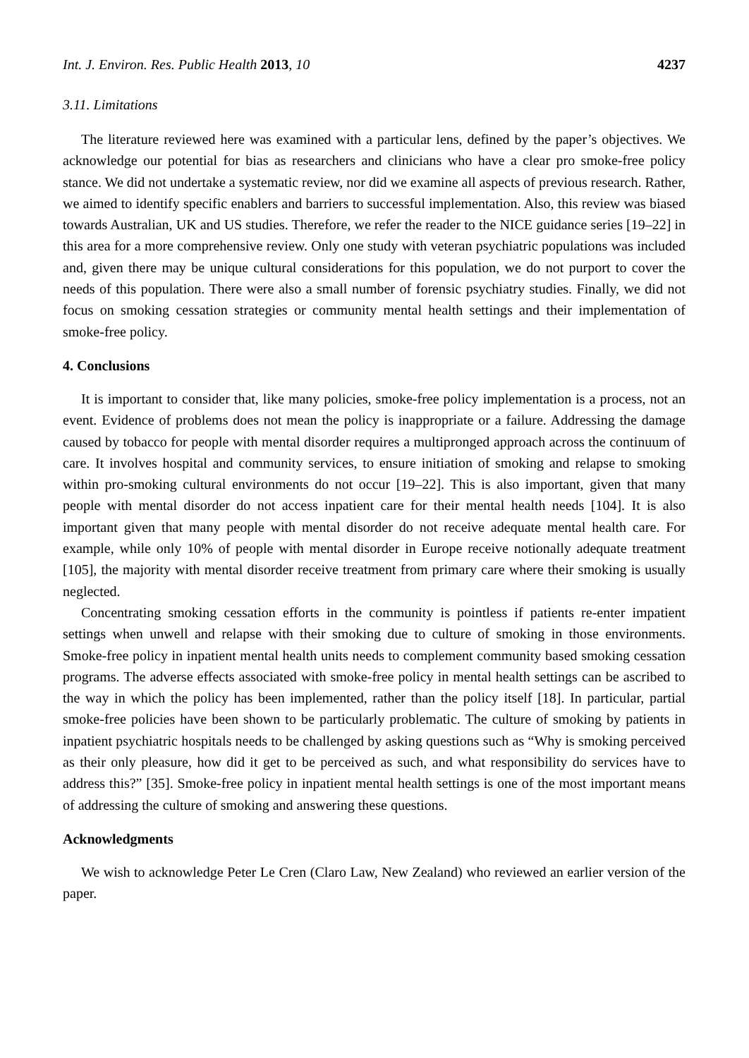Int. J. Environ. Res. Public Health 2013, 10 4237
3.11. Limitations
The literature reviewed here was examined with a particular lens, defined by the paper’s objectives. We acknowledge our potential for bias as researchers and clinicians who have a clear pro smoke-free policy stance. We did not undertake a systematic review, nor did we examine all aspects of previous research. Rather, we aimed to identify specific enablers and barriers to successful implementation. Also, this review was biased towards Australian, UK and US studies. Therefore, we refer the reader to the NICE guidance series [19–22] in this area for a more comprehensive review. Only one study with veteran psychiatric populations was included and, given there may be unique cultural considerations for this population, we do not purport to cover the needs of this population. There were also a small number of forensic psychiatry studies. Finally, we did not focus on smoking cessation strategies or community mental health settings and their implementation of smoke-free policy.
4. Conclusions
It is important to consider that, like many policies, smoke-free policy implementation is a process, not an event. Evidence of problems does not mean the policy is inappropriate or a failure. Addressing the damage caused by tobacco for people with mental disorder requires a multipronged approach across the continuum of care. It involves hospital and community services, to ensure initiation of smoking and relapse to smoking within pro-smoking cultural environments do not occur [19–22]. This is also important, given that many people with mental disorder do not access inpatient care for their mental health needs [104]. It is also important given that many people with mental disorder do not receive adequate mental health care. For example, while only 10% of people with mental disorder in Europe receive notionally adequate treatment [105], the majority with mental disorder receive treatment from primary care where their smoking is usually neglected.
Concentrating smoking cessation efforts in the community is pointless if patients re-enter impatient settings when unwell and relapse with their smoking due to culture of smoking in those environments. Smoke-free policy in inpatient mental health units needs to complement community based smoking cessation programs. The adverse effects associated with smoke-free policy in mental health settings can be ascribed to the way in which the policy has been implemented, rather than the policy itself [18]. In particular, partial smoke-free policies have been shown to be particularly problematic. The culture of smoking by patients in inpatient psychiatric hospitals needs to be challenged by asking questions such as “Why is smoking perceived as their only pleasure, how did it get to be perceived as such, and what responsibility do services have to address this?” [35]. Smoke-free policy in inpatient mental health settings is one of the most important means of addressing the culture of smoking and answering these questions.
Acknowledgments
We wish to acknowledge Peter Le Cren (Claro Law, New Zealand) who reviewed an earlier version of the paper.